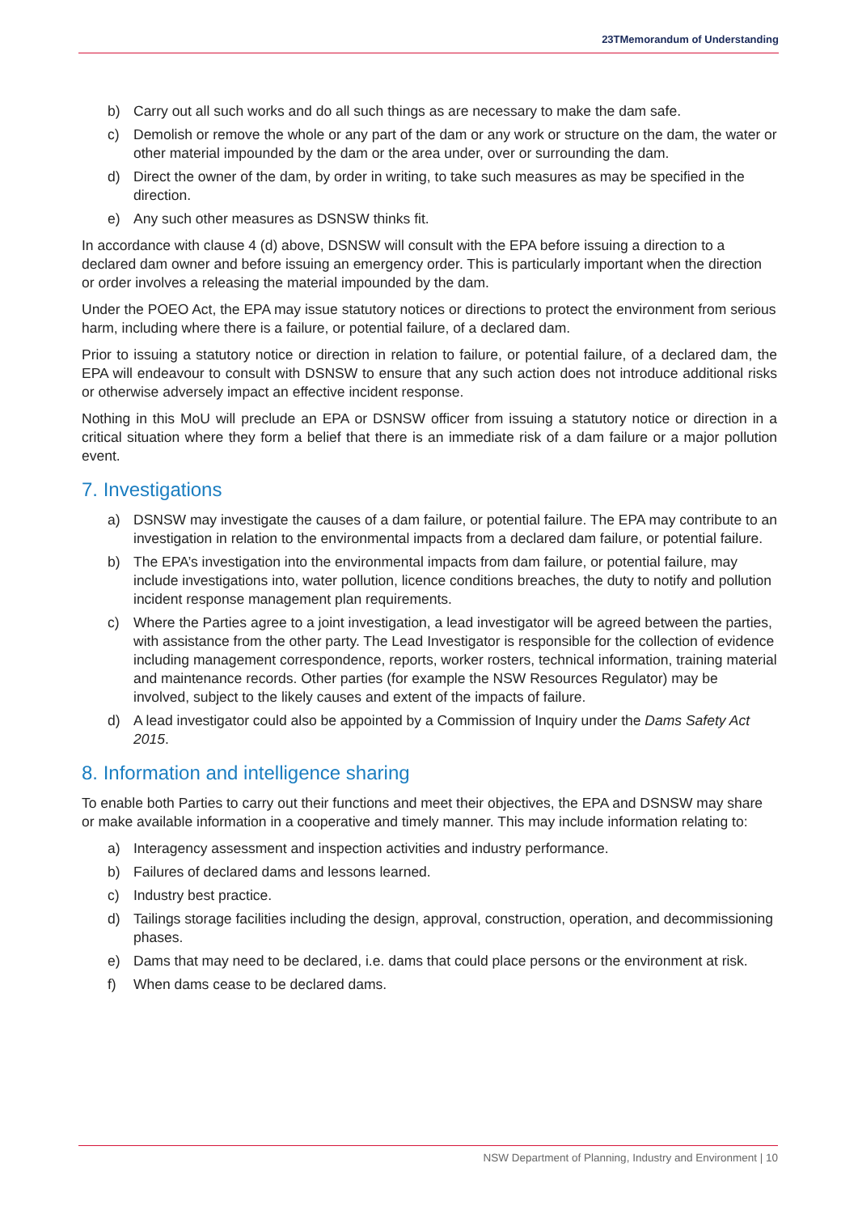23TMemorandum of Understanding
b) Carry out all such works and do all such things as are necessary to make the dam safe.
c) Demolish or remove the whole or any part of the dam or any work or structure on the dam, the water or other material impounded by the dam or the area under, over or surrounding the dam.
d) Direct the owner of the dam, by order in writing, to take such measures as may be specified in the direction.
e) Any such other measures as DSNSW thinks fit.
In accordance with clause 4 (d) above, DSNSW will consult with the EPA before issuing a direction to a declared dam owner and before issuing an emergency order. This is particularly important when the direction or order involves a releasing the material impounded by the dam.
Under the POEO Act, the EPA may issue statutory notices or directions to protect the environment from serious harm, including where there is a failure, or potential failure, of a declared dam.
Prior to issuing a statutory notice or direction in relation to failure, or potential failure, of a declared dam, the EPA will endeavour to consult with DSNSW to ensure that any such action does not introduce additional risks or otherwise adversely impact an effective incident response.
Nothing in this MoU will preclude an EPA or DSNSW officer from issuing a statutory notice or direction in a critical situation where they form a belief that there is an immediate risk of a dam failure or a major pollution event.
7. Investigations
a) DSNSW may investigate the causes of a dam failure, or potential failure. The EPA may contribute to an investigation in relation to the environmental impacts from a declared dam failure, or potential failure.
b) The EPA’s investigation into the environmental impacts from dam failure, or potential failure, may include investigations into, water pollution, licence conditions breaches, the duty to notify and pollution incident response management plan requirements.
c) Where the Parties agree to a joint investigation, a lead investigator will be agreed between the parties, with assistance from the other party. The Lead Investigator is responsible for the collection of evidence including management correspondence, reports, worker rosters, technical information, training material and maintenance records. Other parties (for example the NSW Resources Regulator) may be involved, subject to the likely causes and extent of the impacts of failure.
d) A lead investigator could also be appointed by a Commission of Inquiry under the Dams Safety Act 2015.
8. Information and intelligence sharing
To enable both Parties to carry out their functions and meet their objectives, the EPA and DSNSW may share or make available information in a cooperative and timely manner. This may include information relating to:
a) Interagency assessment and inspection activities and industry performance.
b) Failures of declared dams and lessons learned.
c) Industry best practice.
d) Tailings storage facilities including the design, approval, construction, operation, and decommissioning phases.
e) Dams that may need to be declared, i.e. dams that could place persons or the environment at risk.
f) When dams cease to be declared dams.
NSW Department of Planning, Industry and Environment | 10